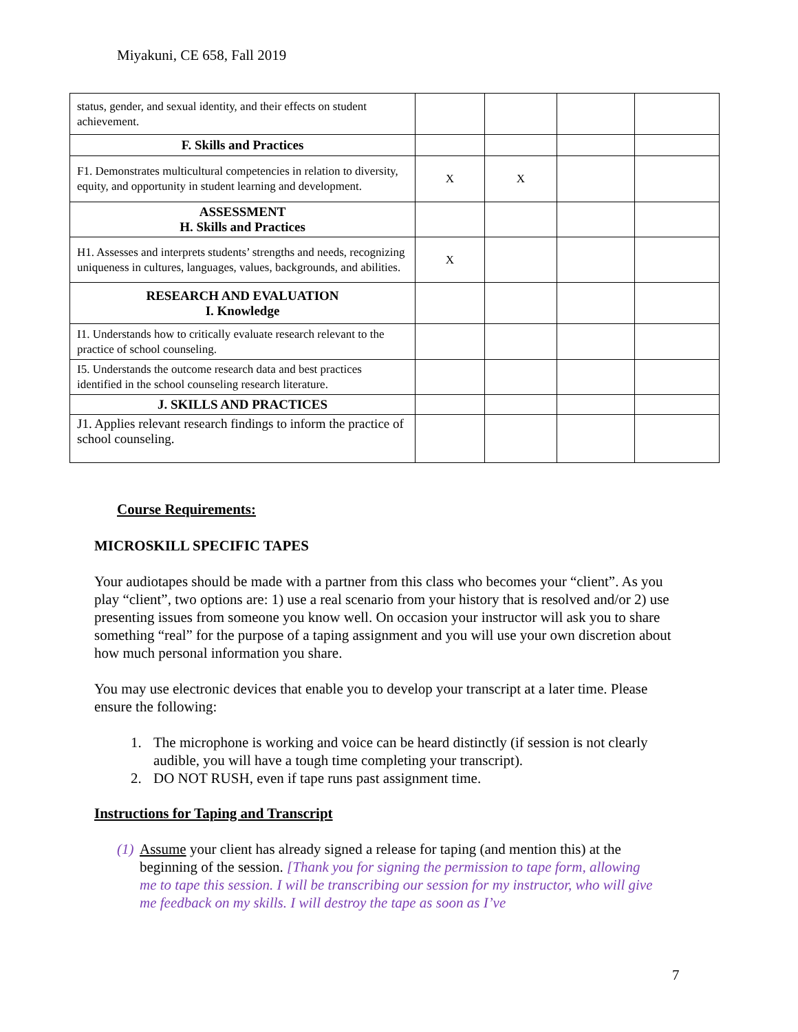Miyakuni, CE 658, Fall 2019
| status, gender, and sexual identity, and their effects on student achievement. | | | | |
| F. Skills and Practices | | | | |
| F1. Demonstrates multicultural competencies in relation to diversity, equity, and opportunity in student learning and development. | X | X | | |
| ASSESSMENT H. Skills and Practices | | | | |
| H1. Assesses and interprets students’ strengths and needs, recognizing uniqueness in cultures, languages, values, backgrounds, and abilities. | X | | | |
| RESEARCH AND EVALUATION I. Knowledge | | | | |
| I1. Understands how to critically evaluate research relevant to the practice of school counseling. | | | | |
| I5. Understands the outcome research data and best practices identified in the school counseling research literature. | | | | |
| J. SKILLS AND PRACTICES | | | | |
| J1. Applies relevant research findings to inform the practice of school counseling. | | | | |
Course Requirements:
MICROSKILL SPECIFIC TAPES
Your audiotapes should be made with a partner from this class who becomes your “client”. As you play “client”, two options are: 1) use a real scenario from your history that is resolved and/or 2) use presenting issues from someone you know well. On occasion your instructor will ask you to share something “real” for the purpose of a taping assignment and you will use your own discretion about how much personal information you share.
You may use electronic devices that enable you to develop your transcript at a later time. Please ensure the following:
1. The microphone is working and voice can be heard distinctly (if session is not clearly audible, you will have a tough time completing your transcript).
2. DO NOT RUSH, even if tape runs past assignment time.
Instructions for Taping and Transcript
(1)
Assume your client has already signed a release for taping (and mention this) at the beginning of the session. [Thank you for signing the permission to tape form, allowing me to tape this session. I will be transcribing our session for my instructor, who will give me feedback on my skills. I will destroy the tape as soon as I’ve
7